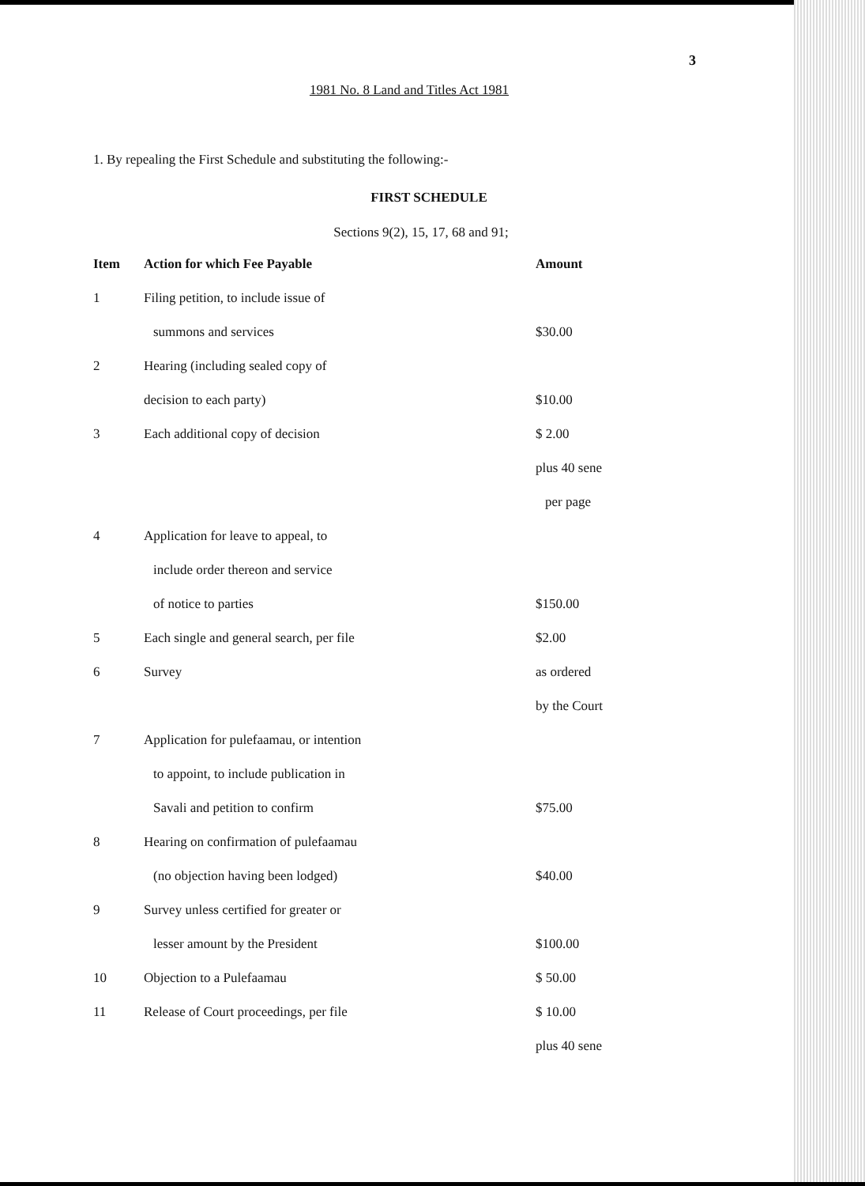3
1981 No. 8 Land and Titles Act 1981
1. By repealing the First Schedule and substituting the following:-
FIRST SCHEDULE
Sections 9(2), 15, 17, 68 and 91;
| Item | Action for which Fee Payable | Amount |
| --- | --- | --- |
| 1 | Filing petition, to include issue of | |
| | summons and services | $30.00 |
| 2 | Hearing (including sealed copy of | |
| | decision to each party) | $10.00 |
| 3 | Each additional copy of decision | $ 2.00 |
| | | plus 40 sene |
| | | per page |
| 4 | Application for leave to appeal, to | |
| | include order thereon and service | |
| | of notice to parties | $150.00 |
| 5 | Each single and general search, per file | $2.00 |
| 6 | Survey | as ordered |
| | | by the Court |
| 7 | Application for pulefaamau, or intention | |
| | to appoint, to include publication in | |
| | Savali and petition to confirm | $75.00 |
| 8 | Hearing on confirmation of pulefaamau | |
| | (no objection having been lodged) | $40.00 |
| 9 | Survey unless certified for greater or | |
| | lesser amount by the President | $100.00 |
| 10 | Objection to a Pulefaamau | $ 50.00 |
| 11 | Release of Court proceedings, per file | $ 10.00 |
| | | plus 40 sene |